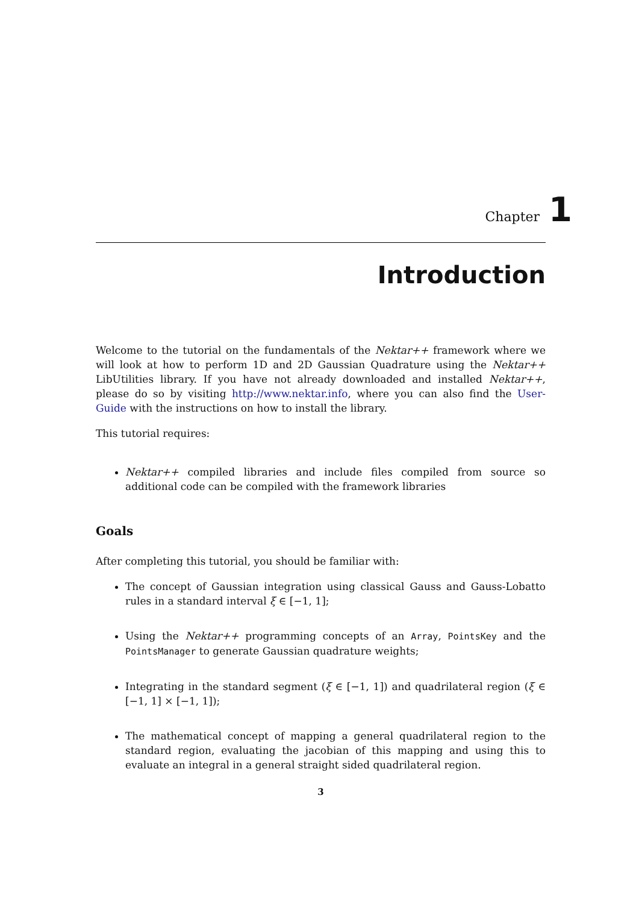Chapter 1
Introduction
Welcome to the tutorial on the fundamentals of the Nektar++ framework where we will look at how to perform 1D and 2D Gaussian Quadrature using the Nektar++ LibUtilities library. If you have not already downloaded and installed Nektar++, please do so by visiting http://www.nektar.info, where you can also find the User-Guide with the instructions on how to install the library.
This tutorial requires:
Nektar++ compiled libraries and include files compiled from source so additional code can be compiled with the framework libraries
Goals
After completing this tutorial, you should be familiar with:
The concept of Gaussian integration using classical Gauss and Gauss-Lobatto rules in a standard interval ξ ∈ [−1, 1];
Using the Nektar++ programming concepts of an Array, PointsKey and the PointsManager to generate Gaussian quadrature weights;
Integrating in the standard segment (ξ ∈ [−1, 1]) and quadrilateral region (ξ ∈ [−1, 1] × [−1, 1]);
The mathematical concept of mapping a general quadrilateral region to the standard region, evaluating the jacobian of this mapping and using this to evaluate an integral in a general straight sided quadrilateral region.
3